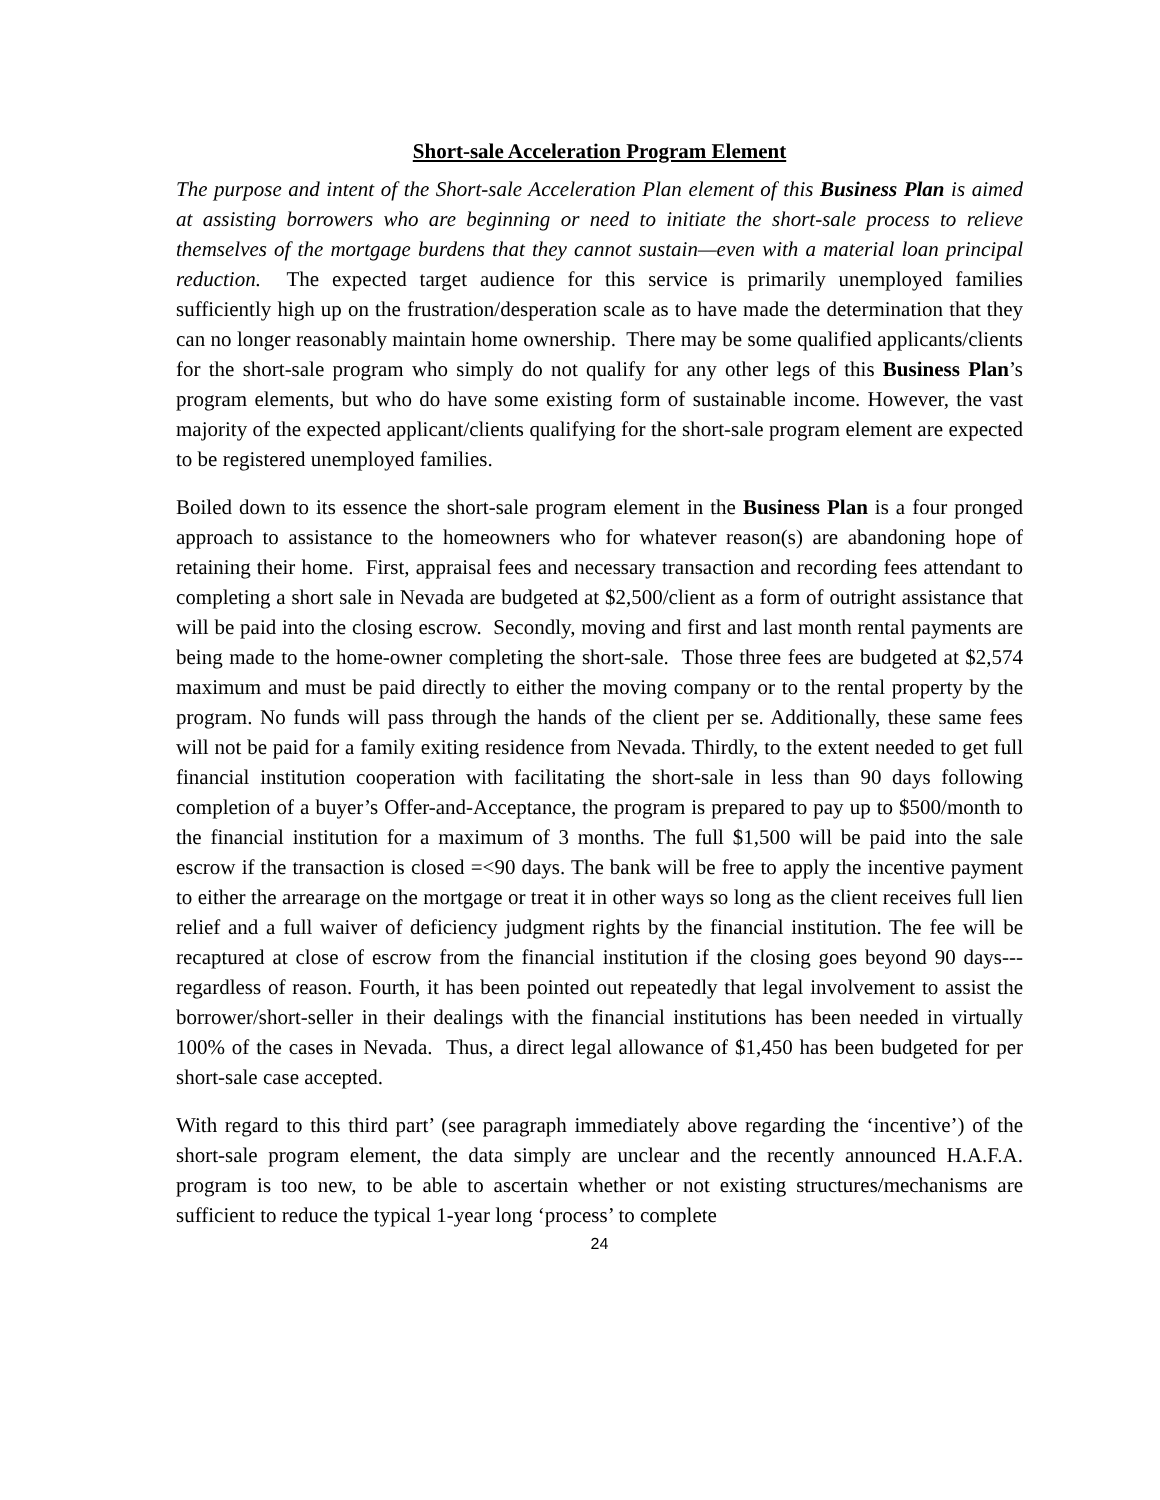Short-sale Acceleration Program Element
The purpose and intent of the Short-sale Acceleration Plan element of this Business Plan is aimed at assisting borrowers who are beginning or need to initiate the short-sale process to relieve themselves of the mortgage burdens that they cannot sustain—even with a material loan principal reduction. The expected target audience for this service is primarily unemployed families sufficiently high up on the frustration/desperation scale as to have made the determination that they can no longer reasonably maintain home ownership. There may be some qualified applicants/clients for the short-sale program who simply do not qualify for any other legs of this Business Plan’s program elements, but who do have some existing form of sustainable income. However, the vast majority of the expected applicant/clients qualifying for the short-sale program element are expected to be registered unemployed families.
Boiled down to its essence the short-sale program element in the Business Plan is a four pronged approach to assistance to the homeowners who for whatever reason(s) are abandoning hope of retaining their home. First, appraisal fees and necessary transaction and recording fees attendant to completing a short sale in Nevada are budgeted at $2,500/client as a form of outright assistance that will be paid into the closing escrow. Secondly, moving and first and last month rental payments are being made to the home-owner completing the short-sale. Those three fees are budgeted at $2,574 maximum and must be paid directly to either the moving company or to the rental property by the program. No funds will pass through the hands of the client per se. Additionally, these same fees will not be paid for a family exiting residence from Nevada. Thirdly, to the extent needed to get full financial institution cooperation with facilitating the short-sale in less than 90 days following completion of a buyer’s Offer-and-Acceptance, the program is prepared to pay up to $500/month to the financial institution for a maximum of 3 months. The full $1,500 will be paid into the sale escrow if the transaction is closed =<90 days. The bank will be free to apply the incentive payment to either the arrearage on the mortgage or treat it in other ways so long as the client receives full lien relief and a full waiver of deficiency judgment rights by the financial institution. The fee will be recaptured at close of escrow from the financial institution if the closing goes beyond 90 days---regardless of reason. Fourth, it has been pointed out repeatedly that legal involvement to assist the borrower/short-seller in their dealings with the financial institutions has been needed in virtually 100% of the cases in Nevada. Thus, a direct legal allowance of $1,450 has been budgeted for per short-sale case accepted.
With regard to this third part’ (see paragraph immediately above regarding the ‘incentive’) of the short-sale program element, the data simply are unclear and the recently announced H.A.F.A. program is too new, to be able to ascertain whether or not existing structures/mechanisms are sufficient to reduce the typical 1-year long ‘process’ to complete
24